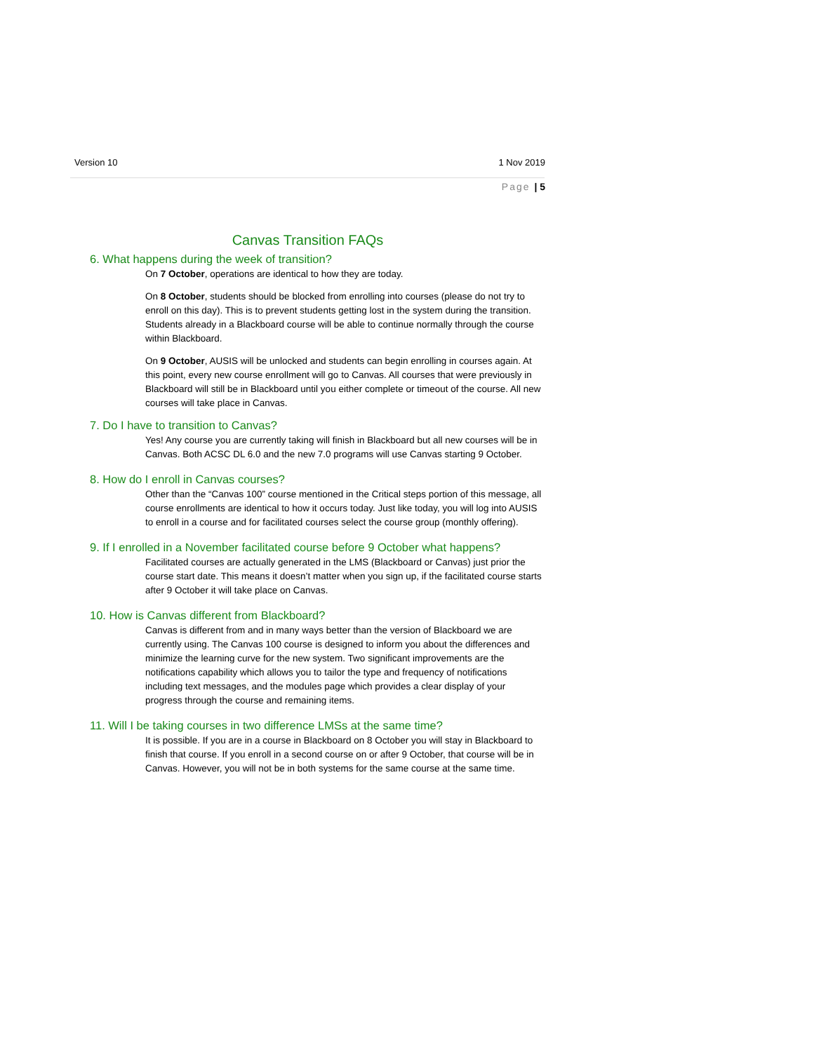Version 10 1 Nov 2019
Page | 5
Canvas Transition FAQs
6. What happens during the week of transition?
On 7 October, operations are identical to how they are today.
On 8 October, students should be blocked from enrolling into courses (please do not try to enroll on this day). This is to prevent students getting lost in the system during the transition. Students already in a Blackboard course will be able to continue normally through the course within Blackboard.
On 9 October, AUSIS will be unlocked and students can begin enrolling in courses again. At this point, every new course enrollment will go to Canvas. All courses that were previously in Blackboard will still be in Blackboard until you either complete or timeout of the course. All new courses will take place in Canvas.
7. Do I have to transition to Canvas?
Yes! Any course you are currently taking will finish in Blackboard but all new courses will be in Canvas. Both ACSC DL 6.0 and the new 7.0 programs will use Canvas starting 9 October.
8. How do I enroll in Canvas courses?
Other than the “Canvas 100” course mentioned in the Critical steps portion of this message, all course enrollments are identical to how it occurs today. Just like today, you will log into AUSIS to enroll in a course and for facilitated courses select the course group (monthly offering).
9. If I enrolled in a November facilitated course before 9 October what happens?
Facilitated courses are actually generated in the LMS (Blackboard or Canvas) just prior the course start date. This means it doesn’t matter when you sign up, if the facilitated course starts after 9 October it will take place on Canvas.
10. How is Canvas different from Blackboard?
Canvas is different from and in many ways better than the version of Blackboard we are currently using. The Canvas 100 course is designed to inform you about the differences and minimize the learning curve for the new system. Two significant improvements are the notifications capability which allows you to tailor the type and frequency of notifications including text messages, and the modules page which provides a clear display of your progress through the course and remaining items.
11. Will I be taking courses in two difference LMSs at the same time?
It is possible. If you are in a course in Blackboard on 8 October you will stay in Blackboard to finish that course. If you enroll in a second course on or after 9 October, that course will be in Canvas. However, you will not be in both systems for the same course at the same time.